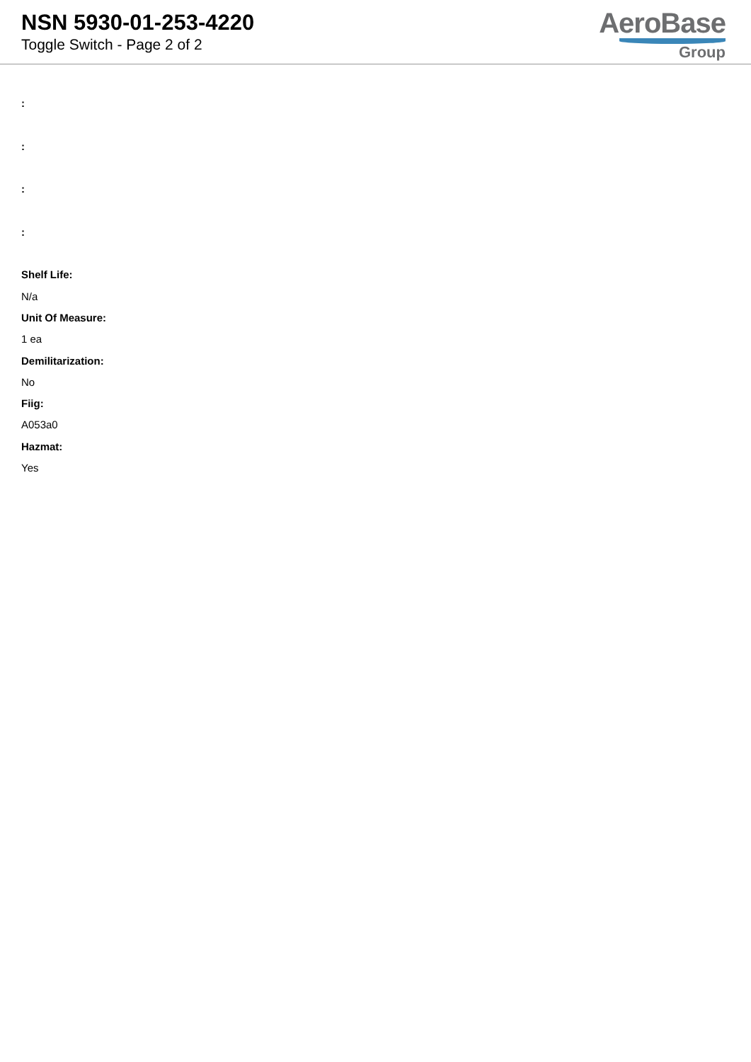NSN 5930-01-253-4220
Toggle Switch - Page 2 of 2
AeroBase
Group
:
:
:
:
Shelf Life:
N/a
Unit Of Measure:
1 ea
Demilitarization:
No
Fiig:
A053a0
Hazmat:
Yes